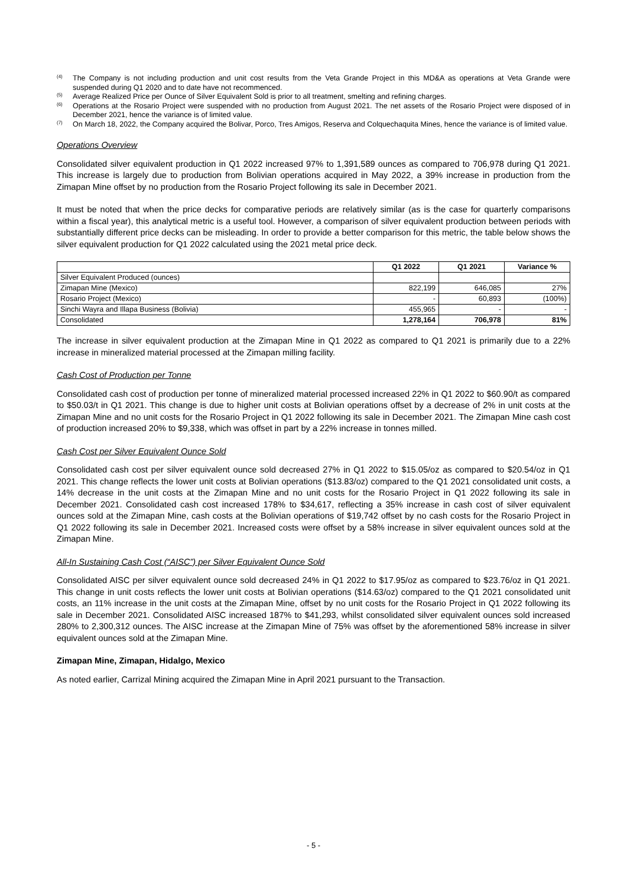<sup>(4)</sup> The Company is not including production and unit cost results from the Veta Grande Project in this MD&A as operations at Veta Grande were suspended during Q1 2020 and to date have not recommenced.
<sup>(5)</sup> Average Realized Price per Ounce of Silver Equivalent Sold is prior to all treatment, smelting and refining charges.
<sup>(6)</sup> Operations at the Rosario Project were suspended with no production from August 2021. The net assets of the Rosario Project were disposed of in December 2021, hence the variance is of limited value.
<sup>(7)</sup> On March 18, 2022, the Company acquired the Bolivar, Porco, Tres Amigos, Reserva and Colquechaquita Mines, hence the variance is of limited value.
Operations Overview
Consolidated silver equivalent production in Q1 2022 increased 97% to 1,391,589 ounces as compared to 706,978 during Q1 2021. This increase is largely due to production from Bolivian operations acquired in May 2022, a 39% increase in production from the Zimapan Mine offset by no production from the Rosario Project following its sale in December 2021.
It must be noted that when the price decks for comparative periods are relatively similar (as is the case for quarterly comparisons within a fiscal year), this analytical metric is a useful tool. However, a comparison of silver equivalent production between periods with substantially different price decks can be misleading. In order to provide a better comparison for this metric, the table below shows the silver equivalent production for Q1 2022 calculated using the 2021 metal price deck.
| | Q1 2022 | Q1 2021 | Variance % |
| --- | --- | --- | --- |
| Silver Equivalent Produced (ounces) | | | |
| Zimapan Mine (Mexico) | 822,199 | 646,085 | 27% |
| Rosario Project (Mexico) | - | 60,893 | (100%) |
| Sinchi Wayra and Illapa Business (Bolivia) | 455,965 | - | - |
| Consolidated | 1,278,164 | 706,978 | 81% |
The increase in silver equivalent production at the Zimapan Mine in Q1 2022 as compared to Q1 2021 is primarily due to a 22% increase in mineralized material processed at the Zimapan milling facility.
Cash Cost of Production per Tonne
Consolidated cash cost of production per tonne of mineralized material processed increased 22% in Q1 2022 to $60.90/t as compared to $50.03/t in Q1 2021. This change is due to higher unit costs at Bolivian operations offset by a decrease of 2% in unit costs at the Zimapan Mine and no unit costs for the Rosario Project in Q1 2022 following its sale in December 2021. The Zimapan Mine cash cost of production increased 20% to $9,338, which was offset in part by a 22% increase in tonnes milled.
Cash Cost per Silver Equivalent Ounce Sold
Consolidated cash cost per silver equivalent ounce sold decreased 27% in Q1 2022 to $15.05/oz as compared to $20.54/oz in Q1 2021. This change reflects the lower unit costs at Bolivian operations ($13.83/oz) compared to the Q1 2021 consolidated unit costs, a 14% decrease in the unit costs at the Zimapan Mine and no unit costs for the Rosario Project in Q1 2022 following its sale in December 2021. Consolidated cash cost increased 178% to $34,617, reflecting a 35% increase in cash cost of silver equivalent ounces sold at the Zimapan Mine, cash costs at the Bolivian operations of $19,742 offset by no cash costs for the Rosario Project in Q1 2022 following its sale in December 2021. Increased costs were offset by a 58% increase in silver equivalent ounces sold at the Zimapan Mine.
All-In Sustaining Cash Cost (“AISC”) per Silver Equivalent Ounce Sold
Consolidated AISC per silver equivalent ounce sold decreased 24% in Q1 2022 to $17.95/oz as compared to $23.76/oz in Q1 2021. This change in unit costs reflects the lower unit costs at Bolivian operations ($14.63/oz) compared to the Q1 2021 consolidated unit costs, an 11% increase in the unit costs at the Zimapan Mine, offset by no unit costs for the Rosario Project in Q1 2022 following its sale in December 2021. Consolidated AISC increased 187% to $41,293, whilst consolidated silver equivalent ounces sold increased 280% to 2,300,312 ounces. The AISC increase at the Zimapan Mine of 75% was offset by the aforementioned 58% increase in silver equivalent ounces sold at the Zimapan Mine.
Zimapan Mine, Zimapan, Hidalgo, Mexico
As noted earlier, Carrizal Mining acquired the Zimapan Mine in April 2021 pursuant to the Transaction.
- 5 -